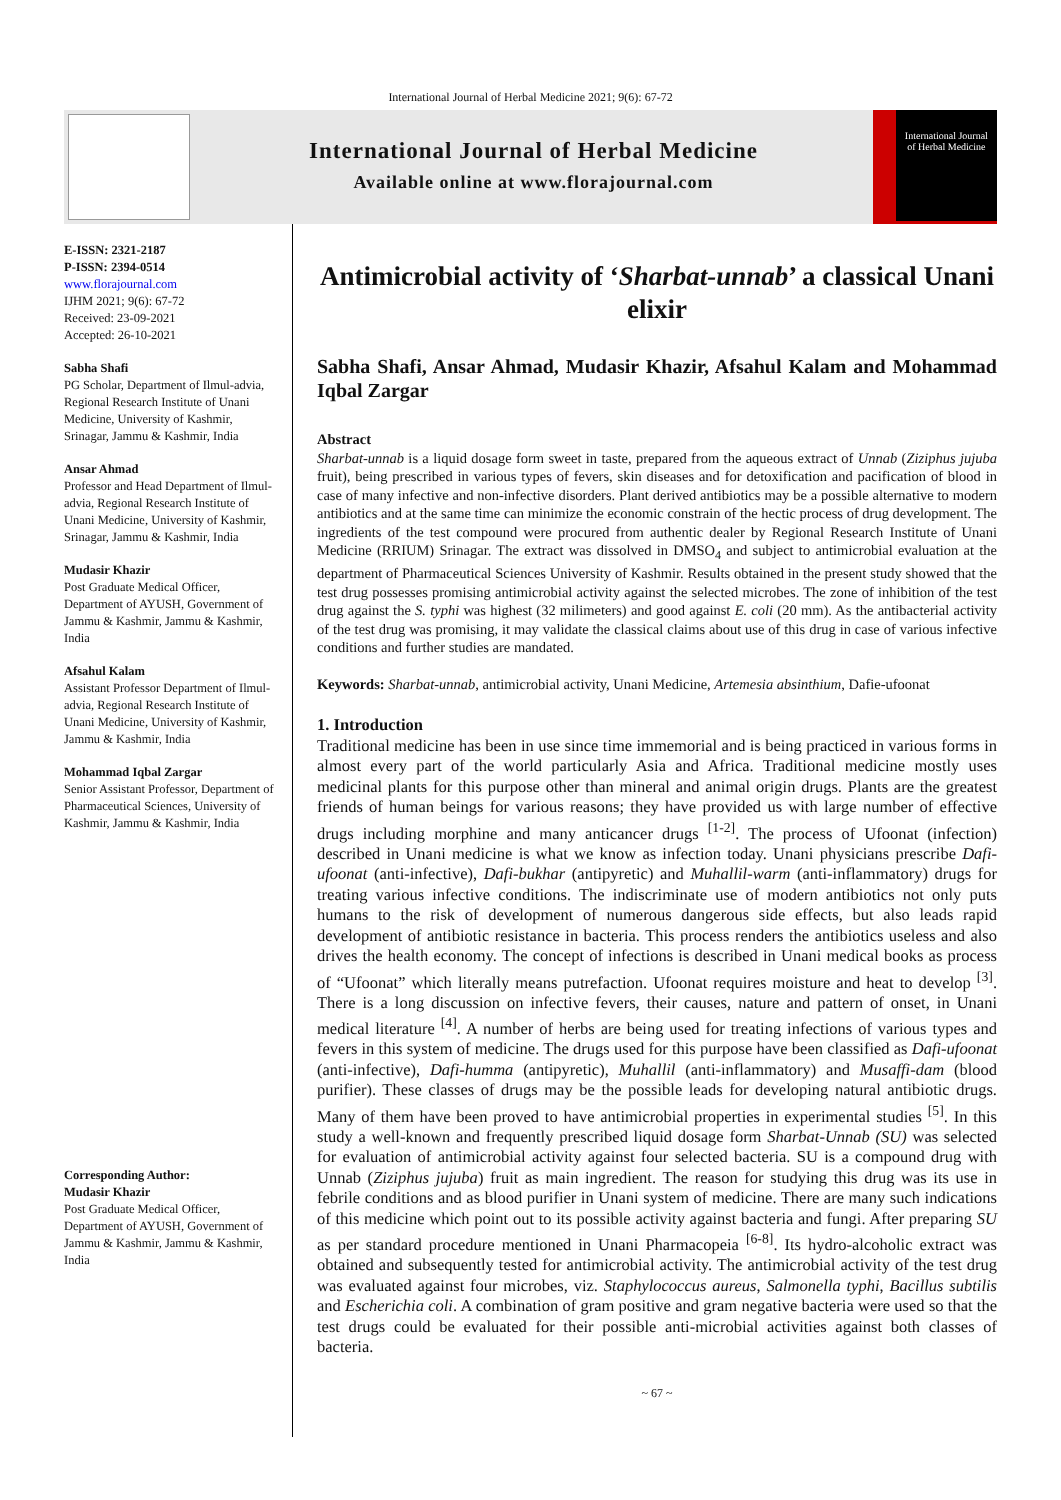International Journal of Herbal Medicine 2021; 9(6): 67-72
International Journal of Herbal Medicine
Available online at www.florajournal.com
International Journal of Herbal Medicine
E-ISSN: 2321-2187
P-ISSN: 2394-0514
www.florajournal.com
IJHM 2021; 9(6): 67-72
Received: 23-09-2021
Accepted: 26-10-2021
Sabha Shafi
PG Scholar, Department of Ilmul-advia, Regional Research Institute of Unani Medicine, University of Kashmir, Srinagar, Jammu & Kashmir, India
Ansar Ahmad
Professor and Head Department of Ilmul-advia, Regional Research Institute of Unani Medicine, University of Kashmir, Srinagar, Jammu & Kashmir, India
Mudasir Khazir
Post Graduate Medical Officer, Department of AYUSH, Government of Jammu & Kashmir, Jammu & Kashmir, India
Afsahul Kalam
Assistant Professor Department of Ilmul-advia, Regional Research Institute of Unani Medicine, University of Kashmir, Jammu & Kashmir, India
Mohammad Iqbal Zargar
Senior Assistant Professor, Department of Pharmaceutical Sciences, University of Kashmir, Jammu & Kashmir, India
Corresponding Author:
Mudasir Khazir
Post Graduate Medical Officer, Department of AYUSH, Government of Jammu & Kashmir, Jammu & Kashmir, India
Antimicrobial activity of ‘Sharbat-unnab’ a classical Unani elixir
Sabha Shafi, Ansar Ahmad, Mudasir Khazir, Afsahul Kalam and Mohammad Iqbal Zargar
Abstract
Sharbat-unnab is a liquid dosage form sweet in taste, prepared from the aqueous extract of Unnab (Ziziphus jujuba fruit), being prescribed in various types of fevers, skin diseases and for detoxification and pacification of blood in case of many infective and non-infective disorders. Plant derived antibiotics may be a possible alternative to modern antibiotics and at the same time can minimize the economic constrain of the hectic process of drug development. The ingredients of the test compound were procured from authentic dealer by Regional Research Institute of Unani Medicine (RRIUM) Srinagar. The extract was dissolved in DMSO<sub>4</sub> and subject to antimicrobial evaluation at the department of Pharmaceutical Sciences University of Kashmir. Results obtained in the present study showed that the test drug possesses promising antimicrobial activity against the selected microbes. The zone of inhibition of the test drug against the S. typhi was highest (32 milimeters) and good against E. coli (20 mm). As the antibacterial activity of the test drug was promising, it may validate the classical claims about use of this drug in case of various infective conditions and further studies are mandated.
Keywords: Sharbat-unnab, antimicrobial activity, Unani Medicine, Artemesia absinthium, Dafie-ufoonat
1. Introduction
Traditional medicine has been in use since time immemorial and is being practiced in various forms in almost every part of the world particularly Asia and Africa. Traditional medicine mostly uses medicinal plants for this purpose other than mineral and animal origin drugs. Plants are the greatest friends of human beings for various reasons; they have provided us with large number of effective drugs including morphine and many anticancer drugs <sup>[1-2]</sup>. The process of Ufoonat (infection) described in Unani medicine is what we know as infection today. Unani physicians prescribe Dafi-ufoonat (anti-infective), Dafi-bukhar (antipyretic) and Muhallil-warm (anti-inflammatory) drugs for treating various infective conditions. The indiscriminate use of modern antibiotics not only puts humans to the risk of development of numerous dangerous side effects, but also leads rapid development of antibiotic resistance in bacteria. This process renders the antibiotics useless and also drives the health economy. The concept of infections is described in Unani medical books as process of “Ufoonat” which literally means putrefaction. Ufoonat requires moisture and heat to develop <sup>[3]</sup>. There is a long discussion on infective fevers, their causes, nature and pattern of onset, in Unani medical literature <sup>[4]</sup>. A number of herbs are being used for treating infections of various types and fevers in this system of medicine. The drugs used for this purpose have been classified as Dafi-ufoonat (anti-infective), Dafi-humma (antipyretic), Muhallil (anti-inflammatory) and Musaffi-dam (blood purifier). These classes of drugs may be the possible leads for developing natural antibiotic drugs. Many of them have been proved to have antimicrobial properties in experimental studies <sup>[5]</sup>. In this study a well-known and frequently prescribed liquid dosage form Sharbat-Unnab (SU) was selected for evaluation of antimicrobial activity against four selected bacteria. SU is a compound drug with Unnab (Ziziphus jujuba) fruit as main ingredient. The reason for studying this drug was its use in febrile conditions and as blood purifier in Unani system of medicine. There are many such indications of this medicine which point out to its possible activity against bacteria and fungi. After preparing SU as per standard procedure mentioned in Unani Pharmacopeia <sup>[6-8]</sup>. Its hydro-alcoholic extract was obtained and subsequently tested for antimicrobial activity. The antimicrobial activity of the test drug was evaluated against four microbes, viz. Staphylococcus aureus, Salmonella typhi, Bacillus subtilis and Escherichia coli. A combination of gram positive and gram negative bacteria were used so that the test drugs could be evaluated for their possible anti-microbial activities against both classes of bacteria.
~ 67 ~